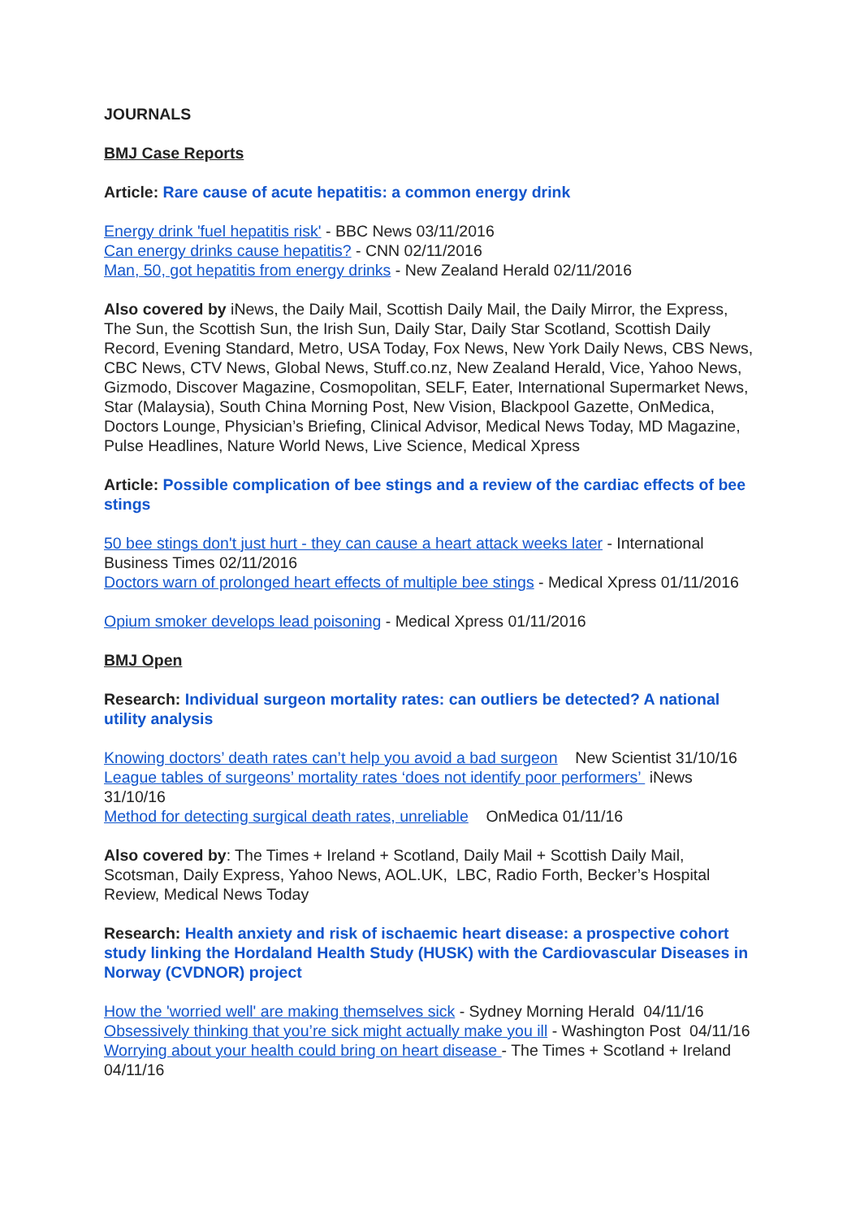JOURNALS
BMJ Case Reports
Article: Rare cause of acute hepatitis: a common energy drink
Energy drink 'fuel hepatitis risk' - BBC News 03/11/2016
Can energy drinks cause hepatitis? - CNN 02/11/2016
Man, 50, got hepatitis from energy drinks - New Zealand Herald 02/11/2016
Also covered by iNews, the Daily Mail, Scottish Daily Mail, the Daily Mirror, the Express, The Sun, the Scottish Sun, the Irish Sun, Daily Star, Daily Star Scotland, Scottish Daily Record, Evening Standard, Metro, USA Today, Fox News, New York Daily News, CBS News, CBC News, CTV News, Global News, Stuff.co.nz, New Zealand Herald, Vice, Yahoo News, Gizmodo, Discover Magazine, Cosmopolitan, SELF, Eater, International Supermarket News, Star (Malaysia), South China Morning Post, New Vision, Blackpool Gazette, OnMedica, Doctors Lounge, Physician’s Briefing, Clinical Advisor, Medical News Today, MD Magazine, Pulse Headlines, Nature World News, Live Science, Medical Xpress
Article: Possible complication of bee stings and a review of the cardiac effects of bee stings
50 bee stings don't just hurt - they can cause a heart attack weeks later - International Business Times 02/11/2016
Doctors warn of prolonged heart effects of multiple bee stings - Medical Xpress 01/11/2016
Opium smoker develops lead poisoning - Medical Xpress 01/11/2016
BMJ Open
Research: Individual surgeon mortality rates: can outliers be detected? A national utility analysis
Knowing doctors’ death rates can’t help you avoid a bad surgeon New Scientist 31/10/16
League tables of surgeons’ mortality rates ‘does not identify poor performers’ iNews 31/10/16
Method for detecting surgical death rates, unreliable OnMedica 01/11/16
Also covered by: The Times + Ireland + Scotland, Daily Mail + Scottish Daily Mail, Scotsman, Daily Express, Yahoo News, AOL.UK, LBC, Radio Forth, Becker’s Hospital Review, Medical News Today
Research: Health anxiety and risk of ischaemic heart disease: a prospective cohort study linking the Hordaland Health Study (HUSK) with the Cardiovascular Diseases in Norway (CVDNOR) project
How the 'worried well' are making themselves sick - Sydney Morning Herald 04/11/16
Obsessively thinking that you’re sick might actually make you ill - Washington Post 04/11/16
Worrying about your health could bring on heart disease - The Times + Scotland + Ireland 04/11/16